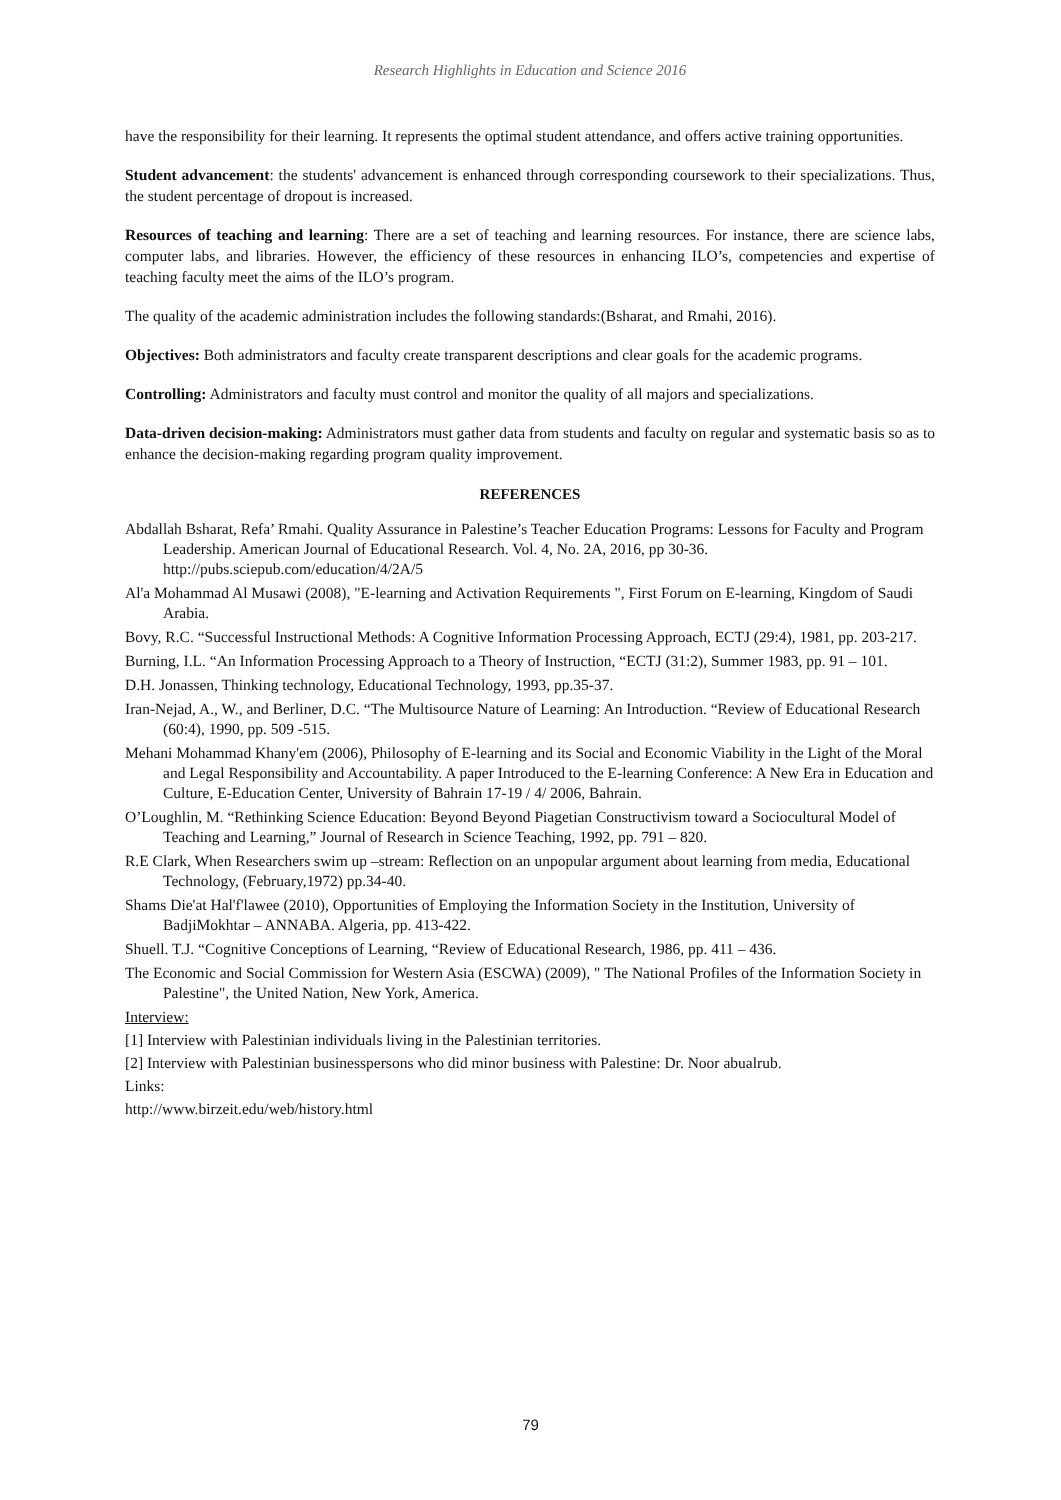Research Highlights in Education and Science 2016
have the responsibility for their learning. It represents the optimal student attendance, and offers active training opportunities.
Student advancement: the students' advancement is enhanced through corresponding coursework to their specializations. Thus, the student percentage of dropout is increased.
Resources of teaching and learning: There are a set of teaching and learning resources. For instance, there are science labs, computer labs, and libraries. However, the efficiency of these resources in enhancing ILO’s, competencies and expertise of teaching faculty meet the aims of the ILO’s program.
The quality of the academic administration includes the following standards:(Bsharat, and Rmahi, 2016).
Objectives: Both administrators and faculty create transparent descriptions and clear goals for the academic programs.
Controlling: Administrators and faculty must control and monitor the quality of all majors and specializations.
Data-driven decision-making: Administrators must gather data from students and faculty on regular and systematic basis so as to enhance the decision-making regarding program quality improvement.
REFERENCES
Abdallah Bsharat, Refa’ Rmahi. Quality Assurance in Palestine’s Teacher Education Programs: Lessons for Faculty and Program Leadership. American Journal of Educational Research. Vol. 4, No. 2A, 2016, pp 30-36. http://pubs.sciepub.com/education/4/2A/5
Al'a Mohammad Al Musawi (2008), "E-learning and Activation Requirements ", First Forum on E-learning, Kingdom of Saudi Arabia.
Bovy, R.C. “Successful Instructional Methods: A Cognitive Information Processing Approach, ECTJ (29:4), 1981, pp. 203-217.
Burning, I.L. “An Information Processing Approach to a Theory of Instruction, “ECTJ (31:2), Summer 1983, pp. 91 – 101.
D.H. Jonassen, Thinking technology, Educational Technology, 1993, pp.35-37.
Iran-Nejad, A., W., and Berliner, D.C. “The Multisource Nature of Learning: An Introduction. “Review of Educational Research (60:4), 1990, pp. 509 -515.
Mehani Mohammad Khany'em (2006), Philosophy of E-learning and its Social and Economic Viability in the Light of the Moral and Legal Responsibility and Accountability. A paper Introduced to the E-learning Conference: A New Era in Education and Culture, E-Education Center, University of Bahrain 17-19 / 4/ 2006, Bahrain.
O’Loughlin, M. “Rethinking Science Education: Beyond Beyond Piagetian Constructivism toward a Sociocultural Model of Teaching and Learning,” Journal of Research in Science Teaching, 1992, pp. 791 – 820.
R.E Clark, When Researchers swim up –stream: Reflection on an unpopular argument about learning from media, Educational Technology, (February,1972) pp.34-40.
Shams Die'at Hal'f'lawee (2010), Opportunities of Employing the Information Society in the Institution, University of BadjiMokhtar – ANNABA. Algeria, pp. 413-422.
Shuell. T.J. “Cognitive Conceptions of Learning, “Review of Educational Research, 1986, pp. 411 – 436.
The Economic and Social Commission for Western Asia (ESCWA) (2009), " The National Profiles of the Information Society in Palestine", the United Nation, New York, America.
Interview:
[1] Interview with Palestinian individuals living in the Palestinian territories.
[2] Interview with Palestinian businesspersons who did minor business with Palestine: Dr. Noor abualrub.
Links:
http://www.birzeit.edu/web/history.html
79